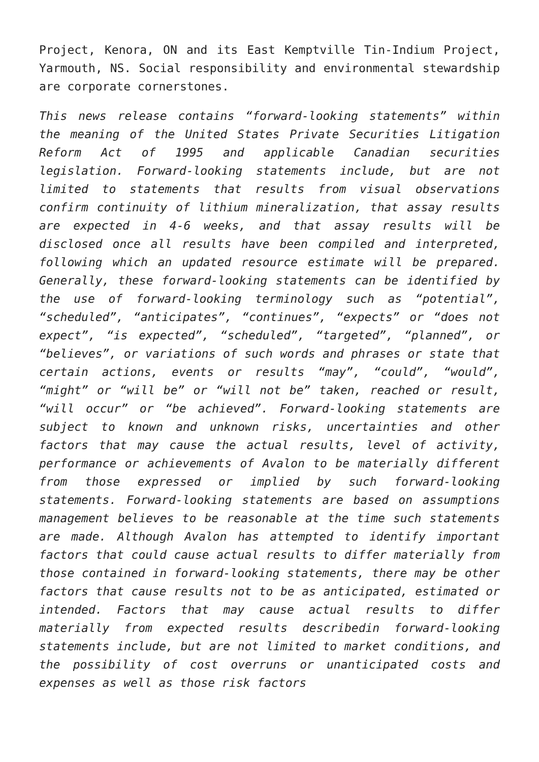Project, Kenora, ON and its East Kemptville Tin-Indium Project, Yarmouth, NS. Social responsibility and environmental stewardship are corporate cornerstones.
This news release contains “forward-looking statements” within the meaning of the United States Private Securities Litigation Reform Act of 1995 and applicable Canadian securities legislation. Forward-looking statements include, but are not limited to statements that results from visual observations confirm continuity of lithium mineralization, that assay results are expected in 4-6 weeks, and that assay results will be disclosed once all results have been compiled and interpreted, following which an updated resource estimate will be prepared. Generally, these forward-looking statements can be identified by the use of forward-looking terminology such as “potential”, “scheduled”, “anticipates”, “continues”, “expects” or “does not expect”, “is expected”, “scheduled”, “targeted”, “planned”, or “believes”, or variations of such words and phrases or state that certain actions, events or results “may”, “could”, “would”, “might” or “will be” or “will not be” taken, reached or result, “will occur” or “be achieved”. Forward-looking statements are subject to known and unknown risks, uncertainties and other factors that may cause the actual results, level of activity, performance or achievements of Avalon to be materially different from those expressed or implied by such forward-looking statements. Forward-looking statements are based on assumptions management believes to be reasonable at the time such statements are made. Although Avalon has attempted to identify important factors that could cause actual results to differ materially from those contained in forward-looking statements, there may be other factors that cause results not to be as anticipated, estimated or intended. Factors that may cause actual results to differ materially from expected results describedin forward-looking statements include, but are not limited to market conditions, and the possibility of cost overruns or unanticipated costs and expenses as well as those risk factors